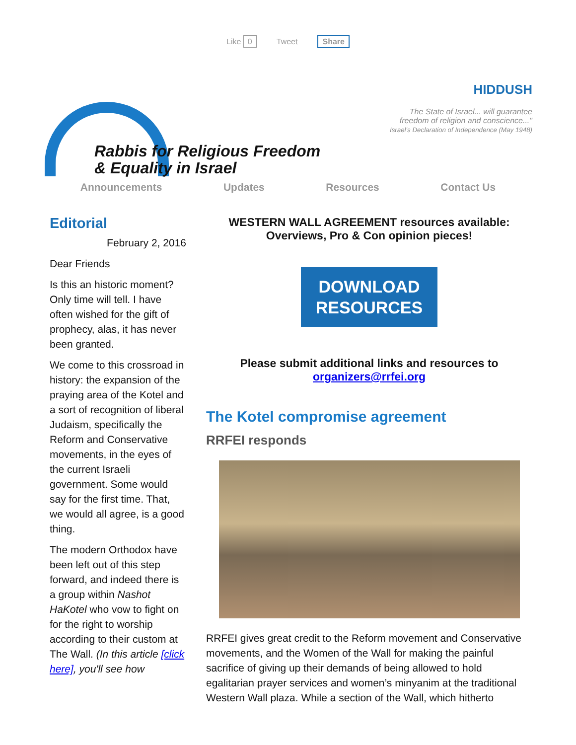Like 0 Tweet Share
Rabbis for Religious Freedom
& Equality in Israel
HIDDUSH
The State of Israel... will guarantee
freedom of religion and conscience..."
Israel's Declaration of Independence (May 1948)
Announcements Updates Resources Contact Us
Editorial
February 2, 2016
Dear Friends
Is this an historic moment? Only time will tell. I have often wished for the gift of prophecy, alas, it has never been granted.
We come to this crossroad in history: the expansion of the praying area of the Kotel and a sort of recognition of liberal Judaism, specifically the Reform and Conservative movements, in the eyes of the current Israeli government. Some would say for the first time. That, we would all agree, is a good thing.
The modern Orthodox have been left out of this step forward, and indeed there is a group within Nashot HaKotel who vow to fight on for the right to worship according to their custom at The Wall. (In this article [click here], you'll see how
WESTERN WALL AGREEMENT resources available:
Overviews, Pro & Con opinion pieces!
DOWNLOAD
RESOURCES
Please submit additional links and resources to
organizers@rrfei.org
The Kotel compromise agreement
RRFEI responds
RRFEI gives great credit to the Reform movement and Conservative movements, and the Women of the Wall for making the painful sacrifice of giving up their demands of being allowed to hold egalitarian prayer services and women’s minyanim at the traditional Western Wall plaza. While a section of the Wall, which hitherto